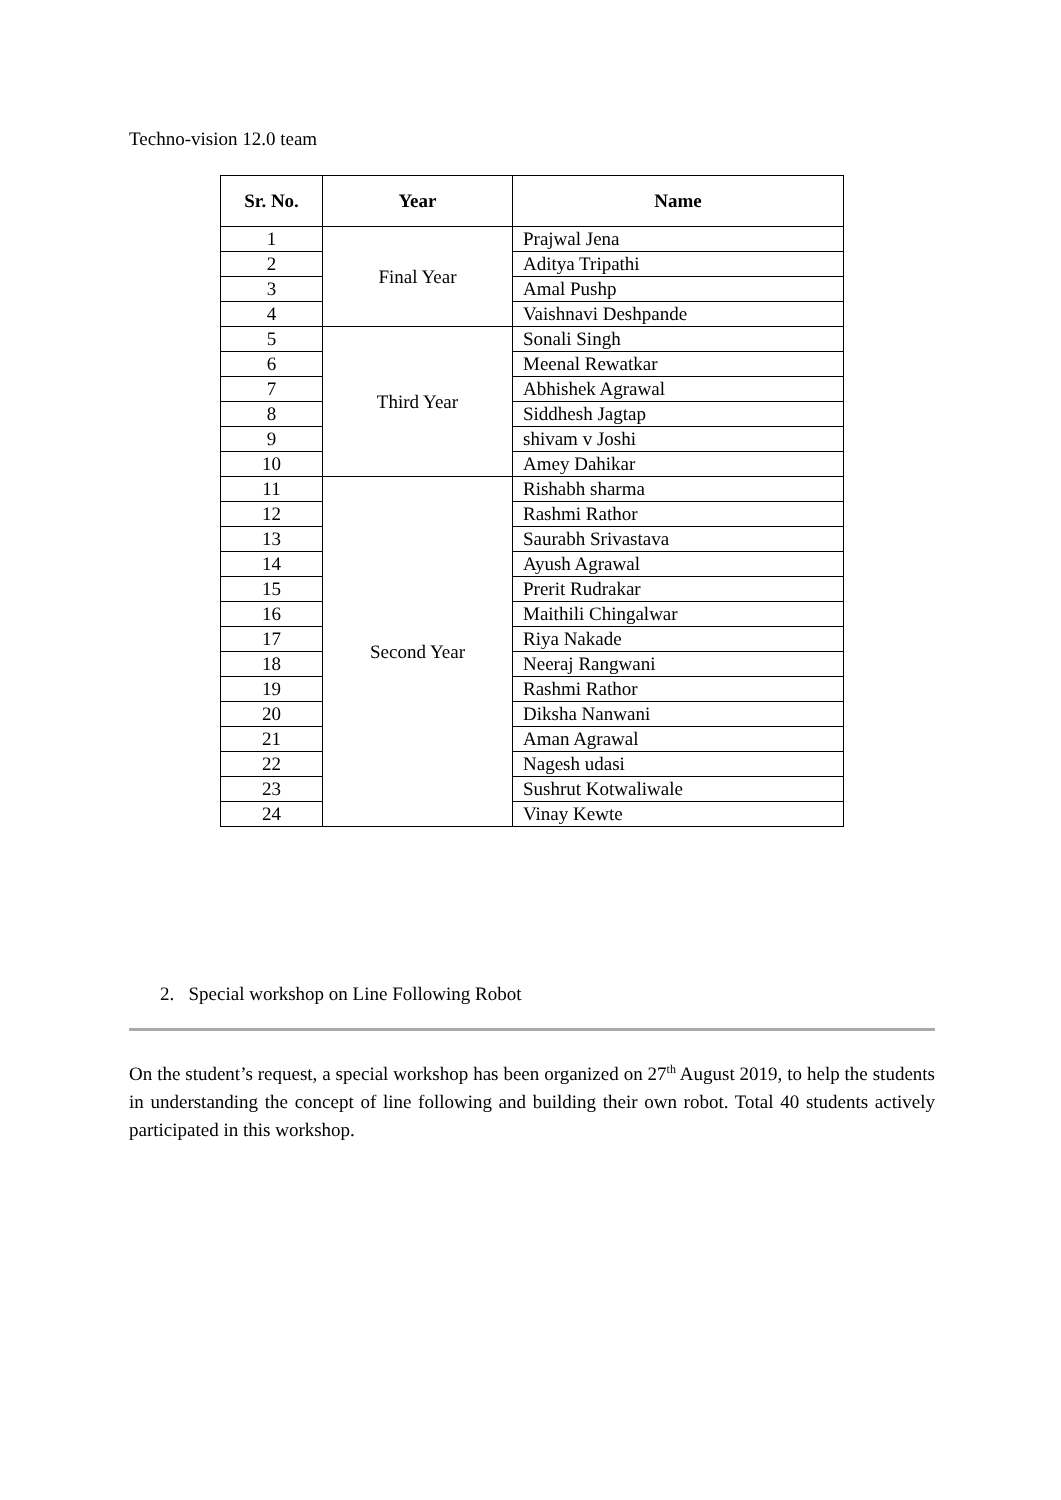Techno-vision 12.0 team
| Sr. No. | Year | Name |
| --- | --- | --- |
| 1 | Final Year | Prajwal Jena |
| 2 | | Aditya Tripathi |
| 3 | | Amal Pushp |
| 4 | | Vaishnavi Deshpande |
| 5 | Third Year | Sonali Singh |
| 6 | | Meenal Rewatkar |
| 7 | | Abhishek Agrawal |
| 8 | | Siddhesh Jagtap |
| 9 | | shivam v Joshi |
| 10 | | Amey Dahikar |
| 11 | Second Year | Rishabh sharma |
| 12 | | Rashmi Rathor |
| 13 | | Saurabh Srivastava |
| 14 | | Ayush Agrawal |
| 15 | | Prerit Rudrakar |
| 16 | | Maithili Chingalwar |
| 17 | | Riya Nakade |
| 18 | | Neeraj Rangwani |
| 19 | | Rashmi Rathor |
| 20 | | Diksha Nanwani |
| 21 | | Aman Agrawal |
| 22 | | Nagesh udasi |
| 23 | | Sushrut Kotwaliwale |
| 24 | | Vinay Kewte |
2. Special workshop on Line Following Robot
On the student’s request, a special workshop has been organized on 27<sup>th</sup> August 2019, to help the students in understanding the concept of line following and building their own robot. Total 40 students actively participated in this workshop.